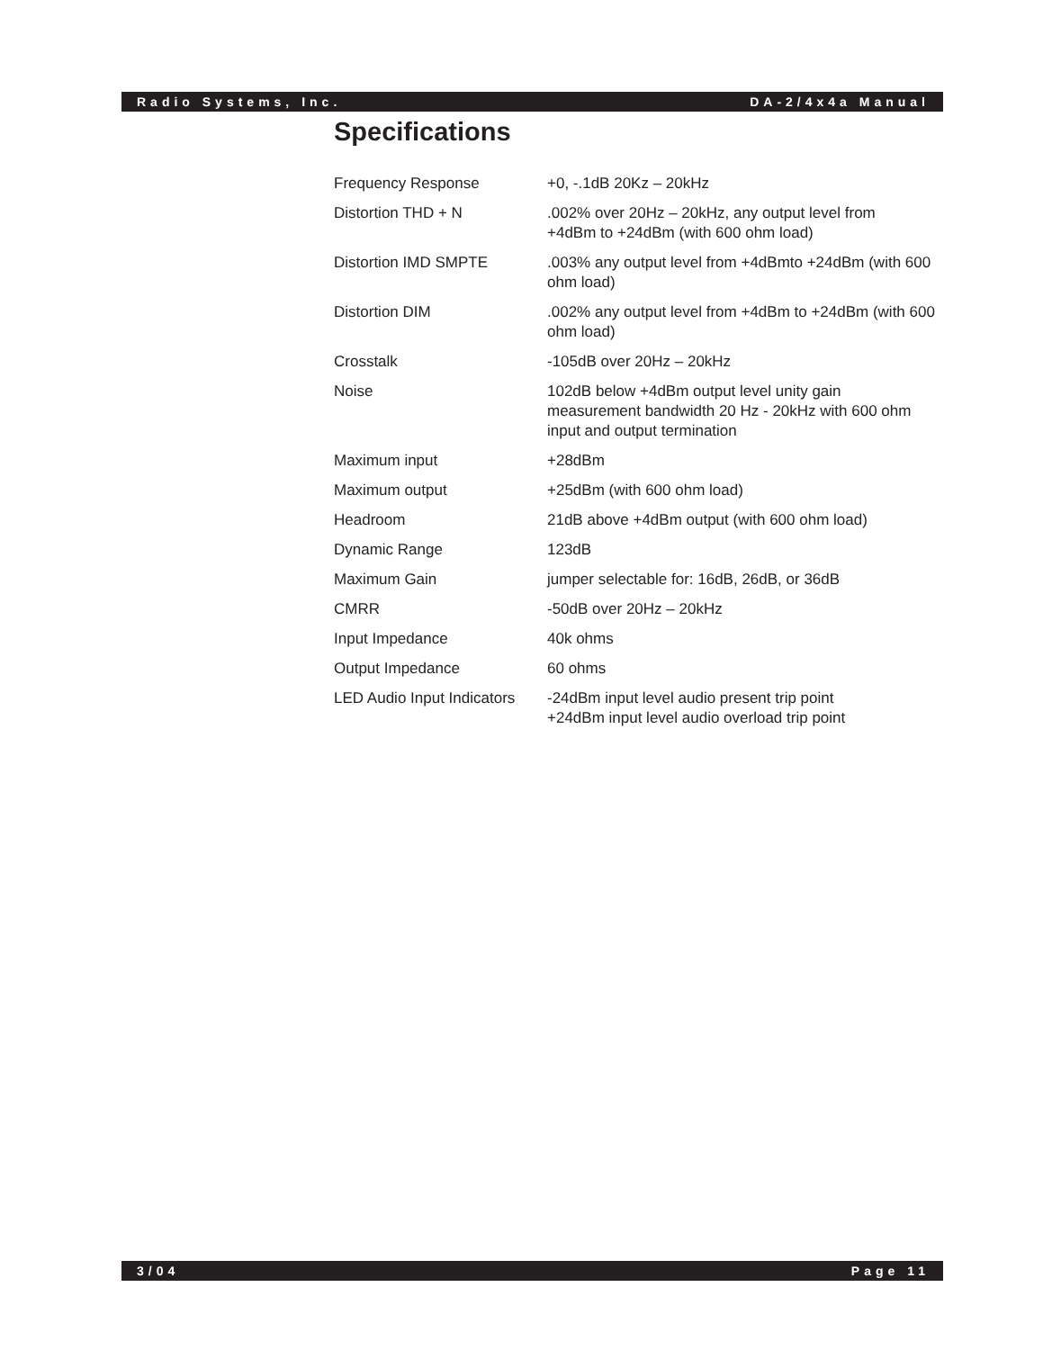Radio Systems, Inc. DA-2/4x4a Manual
Specifications
| Frequency Response | +0, -.1dB 20Kz – 20kHz |
| Distortion THD + N | .002% over 20Hz – 20kHz, any output level from +4dBm to +24dBm (with 600 ohm load) |
| Distortion IMD SMPTE | .003% any output level from +4dBmto +24dBm (with 600 ohm load) |
| Distortion DIM | .002% any output level from +4dBm to +24dBm (with 600 ohm load) |
| Crosstalk | -105dB over 20Hz – 20kHz |
| Noise | 102dB below +4dBm output level unity gain measurement bandwidth 20 Hz - 20kHz with 600 ohm input and output termination |
| Maximum input | +28dBm |
| Maximum output | +25dBm (with 600 ohm load) |
| Headroom | 21dB above +4dBm output (with 600 ohm load) |
| Dynamic Range | 123dB |
| Maximum Gain | jumper selectable for: 16dB, 26dB, or 36dB |
| CMRR | -50dB over 20Hz – 20kHz |
| Input Impedance | 40k ohms |
| Output Impedance | 60 ohms |
| LED Audio Input Indicators | -24dBm input level audio present trip point +24dBm input level audio overload trip point |
3/04 Page 11